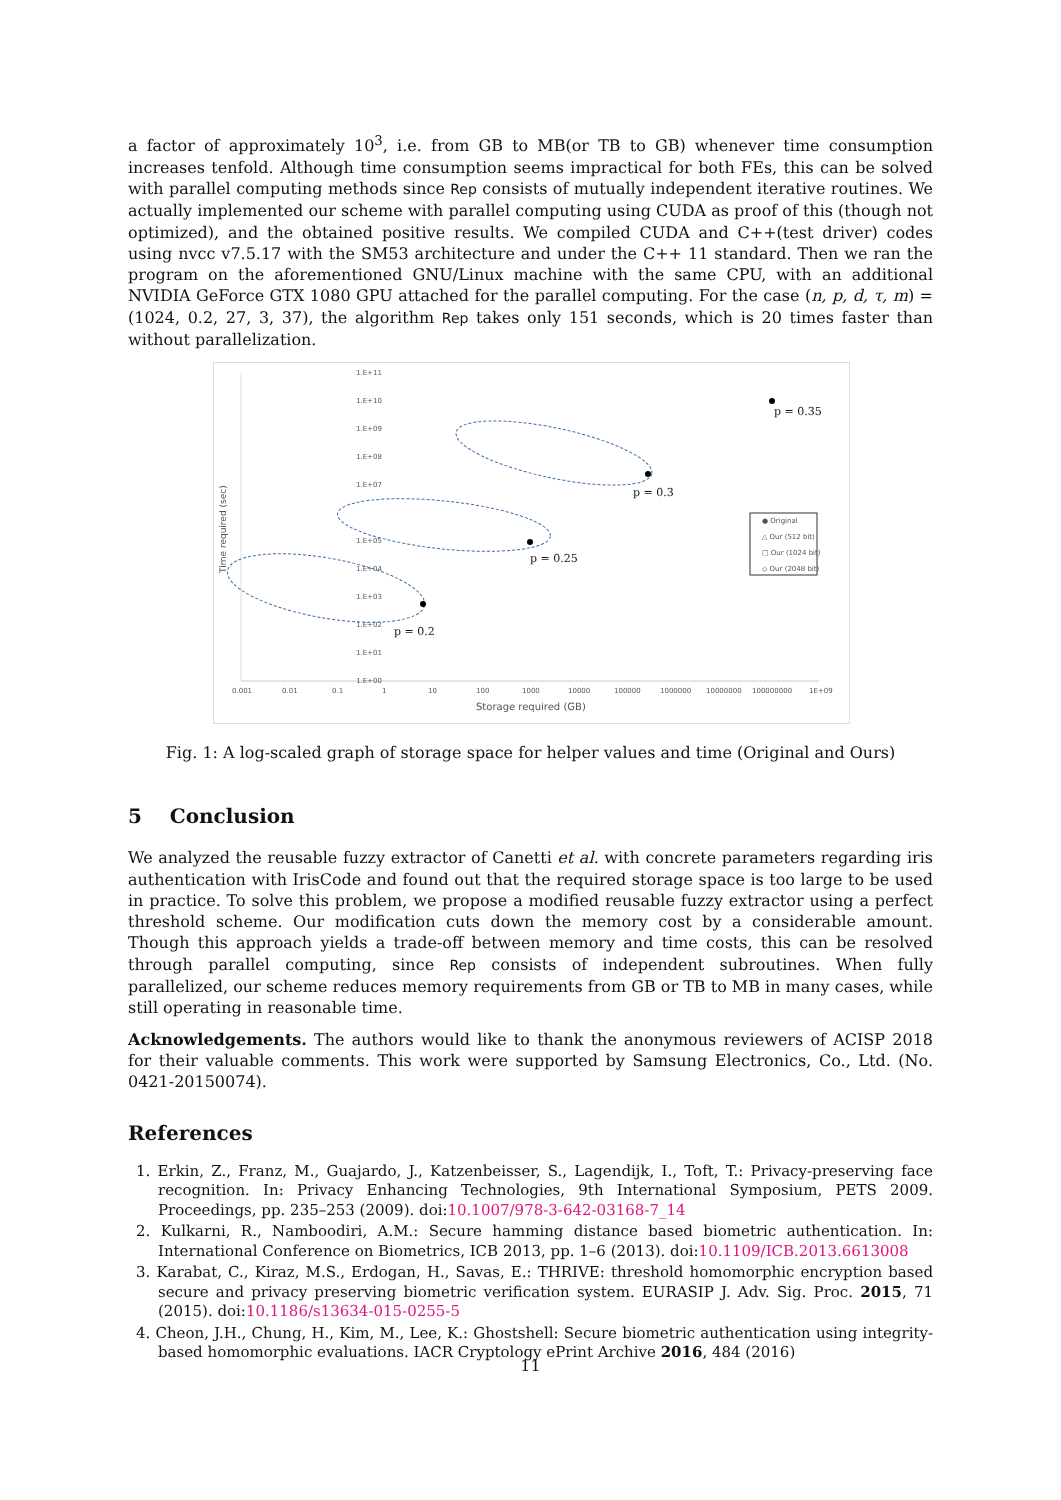a factor of approximately 10<sup>3</sup>, i.e. from GB to MB(or TB to GB) whenever time consumption increases tenfold. Although time consumption seems impractical for both FEs, this can be solved with parallel computing methods since Rep consists of mutually independent iterative routines. We actually implemented our scheme with parallel computing using CUDA as proof of this (though not optimized), and the obtained positive results. We compiled CUDA and C++(test driver) codes using nvcc v7.5.17 with the SM53 architecture and under the C++ 11 standard. Then we ran the program on the aforementioned GNU/Linux machine with the same CPU, with an additional NVIDIA GeForce GTX 1080 GPU attached for the parallel computing. For the case (n, p, d, τ, m) = (1024, 0.2, 27, 3, 37), the algorithm Rep takes only 151 seconds, which is 20 times faster than without parallelization.
Time required (sec)
Storage required (GB)
0.001
0.01
0.1
1
10
100
1000
10000
100000
1000000
10000000
100000000
1E+09
1.E+11
1.E+10
1.E+09
1.E+08
1.E+07
1.E+05
1.E+04
1.E+03
1.E+02
1.E+01
1.E+00
p = 0.35
p = 0.3
p = 0.25
p = 0.2
● Original
△ Our (512 bit)
□ Our (1024 bit)
◇ Our (2048 bit)
Fig. 1: A log-scaled graph of storage space for helper values and time (Original and Ours)
5 Conclusion
We analyzed the reusable fuzzy extractor of Canetti et al. with concrete parameters regarding iris authentication with IrisCode and found out that the required storage space is too large to be used in practice. To solve this problem, we propose a modified reusable fuzzy extractor using a perfect threshold scheme. Our modification cuts down the memory cost by a considerable amount. Though this approach yields a trade-off between memory and time costs, this can be resolved through parallel computing, since Rep consists of independent subroutines. When fully parallelized, our scheme reduces memory requirements from GB or TB to MB in many cases, while still operating in reasonable time.
Acknowledgements. The authors would like to thank the anonymous reviewers of ACISP 2018 for their valuable comments. This work were supported by Samsung Electronics, Co., Ltd. (No. 0421-20150074).
References
1. Erkin, Z., Franz, M., Guajardo, J., Katzenbeisser, S., Lagendijk, I., Toft, T.: Privacy-preserving face recognition. In: Privacy Enhancing Technologies, 9th International Symposium, PETS 2009. Proceedings, pp. 235–253 (2009). doi:10.1007/978-3-642-03168-7_14
2. Kulkarni, R., Namboodiri, A.M.: Secure hamming distance based biometric authentication. In: International Conference on Biometrics, ICB 2013, pp. 1–6 (2013). doi:10.1109/ICB.2013.6613008
3. Karabat, C., Kiraz, M.S., Erdogan, H., Savas, E.: THRIVE: threshold homomorphic encryption based secure and privacy preserving biometric verification system. EURASIP J. Adv. Sig. Proc. 2015, 71 (2015). doi:10.1186/s13634-015-0255-5
4. Cheon, J.H., Chung, H., Kim, M., Lee, K.: Ghostshell: Secure biometric authentication using integrity-based homomorphic evaluations. IACR Cryptology ePrint Archive 2016, 484 (2016)
11